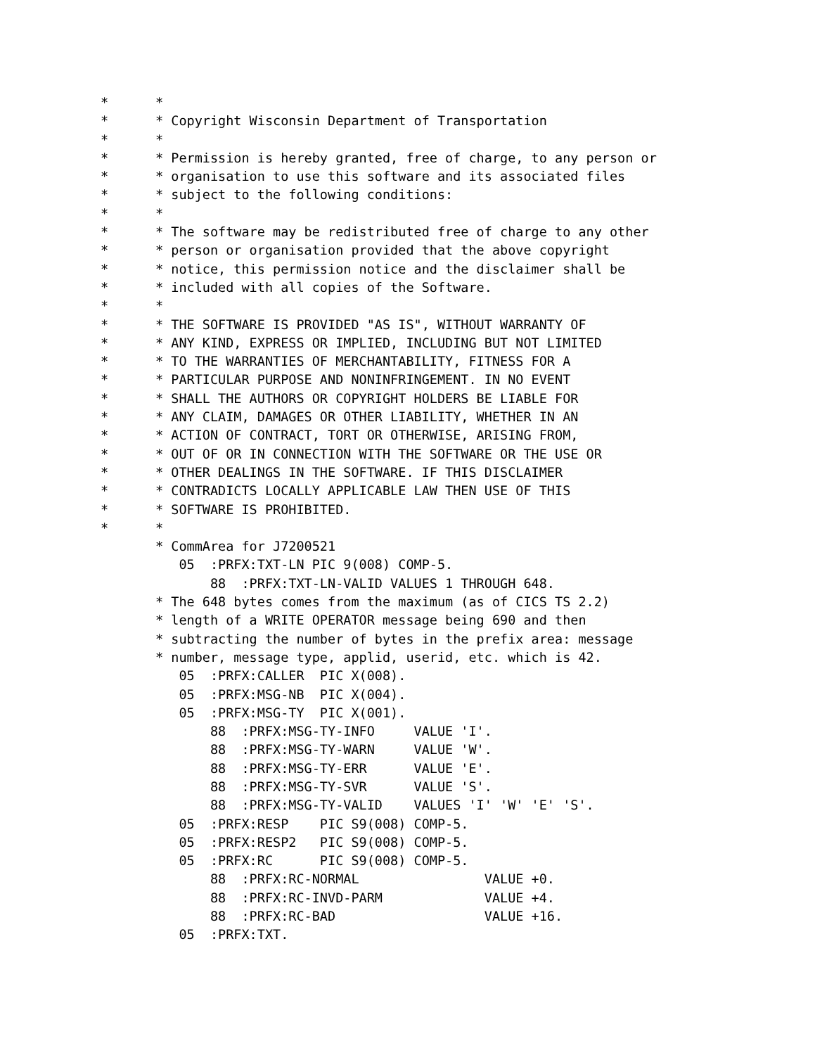*      *
*      * Copyright Wisconsin Department of Transportation
*      *
*      * Permission is hereby granted, free of charge, to any person or
*      * organisation to use this software and its associated files
*      * subject to the following conditions:
*      *
*      * The software may be redistributed free of charge to any other
*      * person or organisation provided that the above copyright
*      * notice, this permission notice and the disclaimer shall be
*      * included with all copies of the Software.
*      *
*      * THE SOFTWARE IS PROVIDED "AS IS", WITHOUT WARRANTY OF
*      * ANY KIND, EXPRESS OR IMPLIED, INCLUDING BUT NOT LIMITED
*      * TO THE WARRANTIES OF MERCHANTABILITY, FITNESS FOR A
*      * PARTICULAR PURPOSE AND NONINFRINGEMENT. IN NO EVENT
*      * SHALL THE AUTHORS OR COPYRIGHT HOLDERS BE LIABLE FOR
*      * ANY CLAIM, DAMAGES OR OTHER LIABILITY, WHETHER IN AN
*      * ACTION OF CONTRACT, TORT OR OTHERWISE, ARISING FROM,
*      * OUT OF OR IN CONNECTION WITH THE SOFTWARE OR THE USE OR
*      * OTHER DEALINGS IN THE SOFTWARE. IF THIS DISCLAIMER
*      * CONTRADICTS LOCALLY APPLICABLE LAW THEN USE OF THIS
*      * SOFTWARE IS PROHIBITED.
*      *
       * CommArea for J7200521
          05  :PRFX:TXT-LN PIC 9(008) COMP-5.
              88  :PRFX:TXT-LN-VALID VALUES 1 THROUGH 648.
       * The 648 bytes comes from the maximum (as of CICS TS 2.2)
       * length of a WRITE OPERATOR message being 690 and then
       * subtracting the number of bytes in the prefix area: message
       * number, message type, applid, userid, etc. which is 42.
          05  :PRFX:CALLER  PIC X(008).
          05  :PRFX:MSG-NB  PIC X(004).
          05  :PRFX:MSG-TY  PIC X(001).
              88  :PRFX:MSG-TY-INFO     VALUE 'I'.
              88  :PRFX:MSG-TY-WARN     VALUE 'W'.
              88  :PRFX:MSG-TY-ERR      VALUE 'E'.
              88  :PRFX:MSG-TY-SVR      VALUE 'S'.
              88  :PRFX:MSG-TY-VALID    VALUES 'I' 'W' 'E' 'S'.
          05  :PRFX:RESP    PIC S9(008) COMP-5.
          05  :PRFX:RESP2   PIC S9(008) COMP-5.
          05  :PRFX:RC      PIC S9(008) COMP-5.
              88  :PRFX:RC-NORMAL                VALUE +0.
              88  :PRFX:RC-INVD-PARM             VALUE +4.
              88  :PRFX:RC-BAD                   VALUE +16.
          05  :PRFX:TXT.